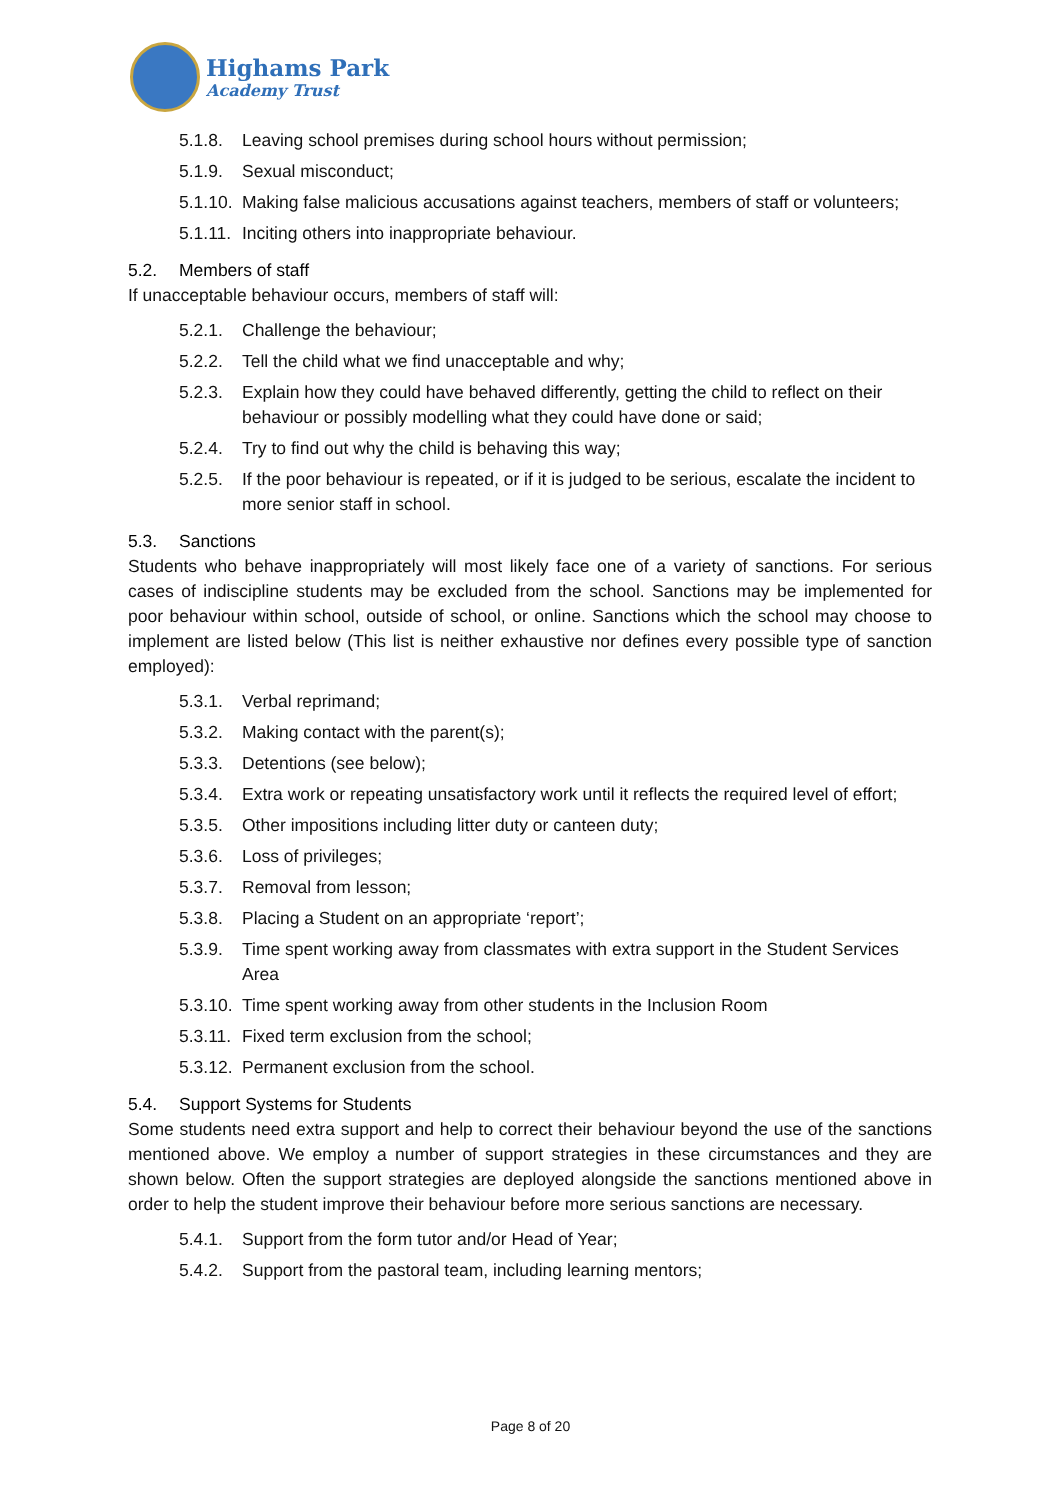Highams Park
Academy Trust
5.1.8. Leaving school premises during school hours without permission;
5.1.9. Sexual misconduct;
5.1.10. Making false malicious accusations against teachers, members of staff or volunteers;
5.1.11. Inciting others into inappropriate behaviour.
5.2. Members of staff
If unacceptable behaviour occurs, members of staff will:
5.2.1. Challenge the behaviour;
5.2.2. Tell the child what we find unacceptable and why;
5.2.3. Explain how they could have behaved differently, getting the child to reflect on their behaviour or possibly modelling what they could have done or said;
5.2.4. Try to find out why the child is behaving this way;
5.2.5. If the poor behaviour is repeated, or if it is judged to be serious, escalate the incident to more senior staff in school.
5.3. Sanctions
Students who behave inappropriately will most likely face one of a variety of sanctions. For serious cases of indiscipline students may be excluded from the school. Sanctions may be implemented for poor behaviour within school, outside of school, or online. Sanctions which the school may choose to implement are listed below (This list is neither exhaustive nor defines every possible type of sanction employed):
5.3.1. Verbal reprimand;
5.3.2. Making contact with the parent(s);
5.3.3. Detentions (see below);
5.3.4. Extra work or repeating unsatisfactory work until it reflects the required level of effort;
5.3.5. Other impositions including litter duty or canteen duty;
5.3.6. Loss of privileges;
5.3.7. Removal from lesson;
5.3.8. Placing a Student on an appropriate ‘report’;
5.3.9. Time spent working away from classmates with extra support in the Student Services Area
5.3.10. Time spent working away from other students in the Inclusion Room
5.3.11. Fixed term exclusion from the school;
5.3.12. Permanent exclusion from the school.
5.4. Support Systems for Students
Some students need extra support and help to correct their behaviour beyond the use of the sanctions mentioned above. We employ a number of support strategies in these circumstances and they are shown below. Often the support strategies are deployed alongside the sanctions mentioned above in order to help the student improve their behaviour before more serious sanctions are necessary.
5.4.1. Support from the form tutor and/or Head of Year;
5.4.2. Support from the pastoral team, including learning mentors;
Page 8 of 20